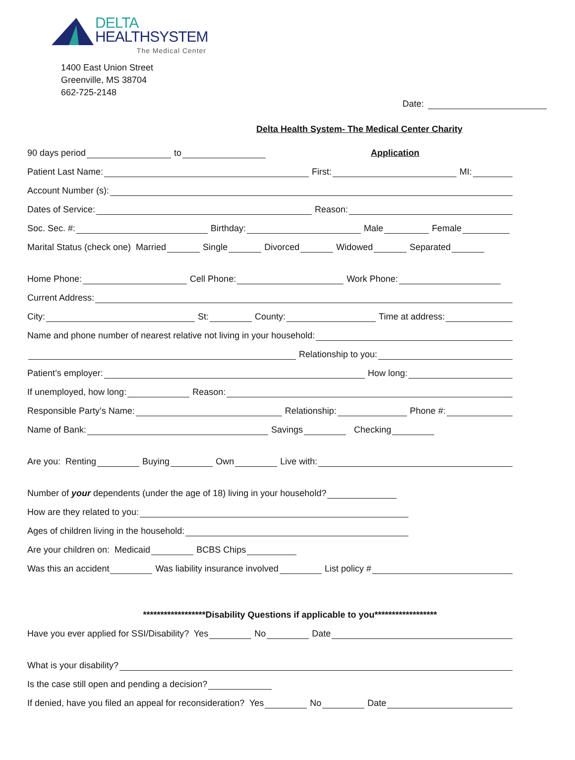DELTA
HEALTHSYSTEM
The Medical Center
1400 East Union Street
Greenville, MS 38704
662-725-2148
Date:
Delta Health System- The Medical Center Charity
90 days period to Application
Patient Last Name: First: MI:
Account Number (s):
Dates of Service: Reason:
Soc. Sec. #: Birthday: Male Female
Marital Status (check one) Married Single Divorced Widowed Separated
Home Phone: Cell Phone: Work Phone:
Current Address:
City: St: County: Time at address:
Name and phone number of nearest relative not living in your household:
Relationship to you:
Patient’s employer: How long:
If unemployed, how long: Reason:
Responsible Party’s Name: Relationship: Phone #:
Name of Bank: Savings Checking
Are you: Renting Buying Own Live with:
Number of your dependents (under the age of 18) living in your household?
How are they related to you:
Ages of children living in the household:
Are your children on: Medicaid BCBS Chips
Was this an accident Was liability insurance involved List policy #
******************Disability Questions if applicable to you******************
Have you ever applied for SSI/Disability? Yes No Date
What is your disability?
Is the case still open and pending a decision?
If denied, have you filed an appeal for reconsideration? Yes No Date